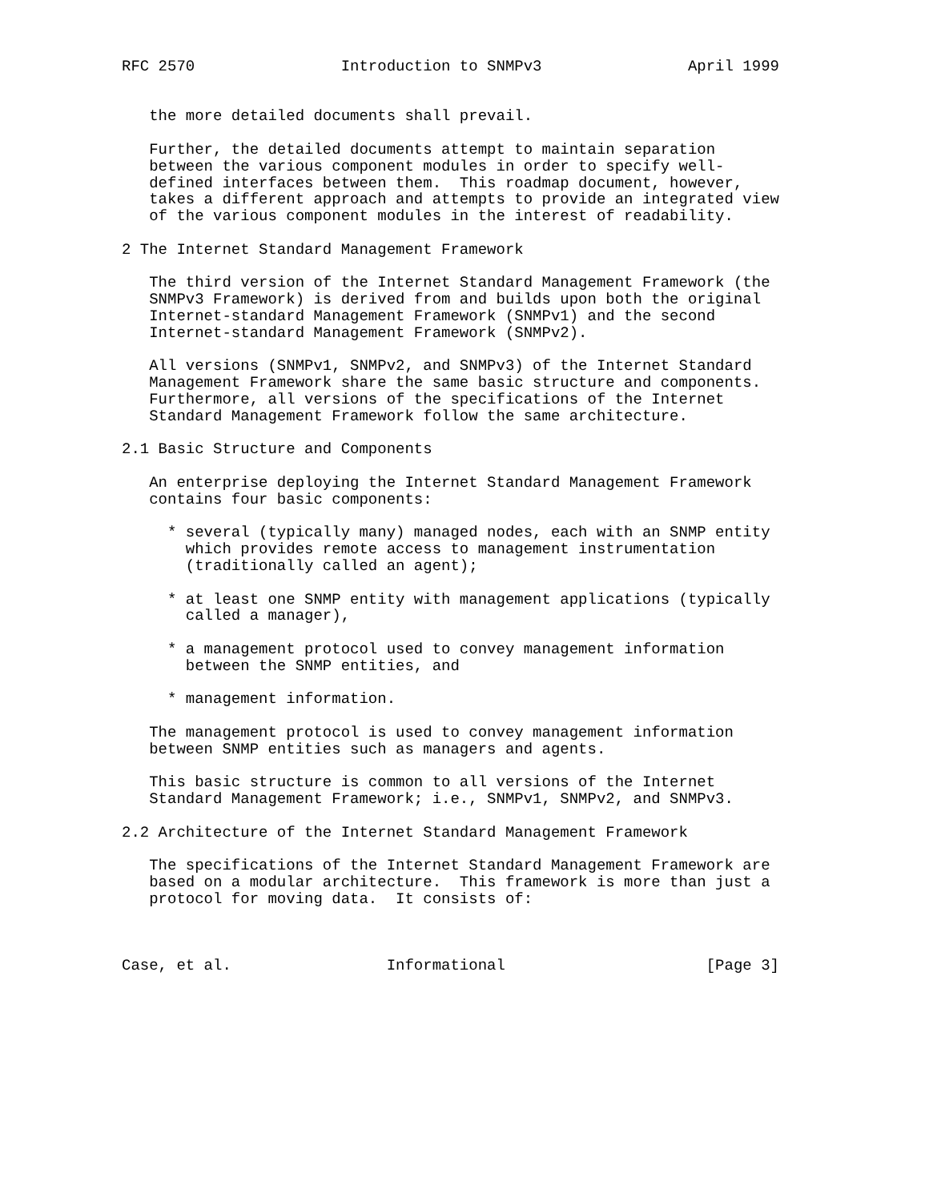RFC 2570                Introduction to SNMPv3                April 1999


   the more detailed documents shall prevail.

   Further, the detailed documents attempt to maintain separation
   between the various component modules in order to specify well-
   defined interfaces between them.  This roadmap document, however,
   takes a different approach and attempts to provide an integrated view
   of the various component modules in the interest of readability.

2 The Internet Standard Management Framework

   The third version of the Internet Standard Management Framework (the
   SNMPv3 Framework) is derived from and builds upon both the original
   Internet-standard Management Framework (SNMPv1) and the second
   Internet-standard Management Framework (SNMPv2).

   All versions (SNMPv1, SNMPv2, and SNMPv3) of the Internet Standard
   Management Framework share the same basic structure and components.
   Furthermore, all versions of the specifications of the Internet
   Standard Management Framework follow the same architecture.

2.1 Basic Structure and Components

   An enterprise deploying the Internet Standard Management Framework
   contains four basic components:

     * several (typically many) managed nodes, each with an SNMP entity
       which provides remote access to management instrumentation
       (traditionally called an agent);

     * at least one SNMP entity with management applications (typically
       called a manager),

     * a management protocol used to convey management information
       between the SNMP entities, and

     * management information.

   The management protocol is used to convey management information
   between SNMP entities such as managers and agents.

   This basic structure is common to all versions of the Internet
   Standard Management Framework; i.e., SNMPv1, SNMPv2, and SNMPv3.

2.2 Architecture of the Internet Standard Management Framework

   The specifications of the Internet Standard Management Framework are
   based on a modular architecture.  This framework is more than just a
   protocol for moving data.  It consists of:



Case, et al.                 Informational                      [Page 3]